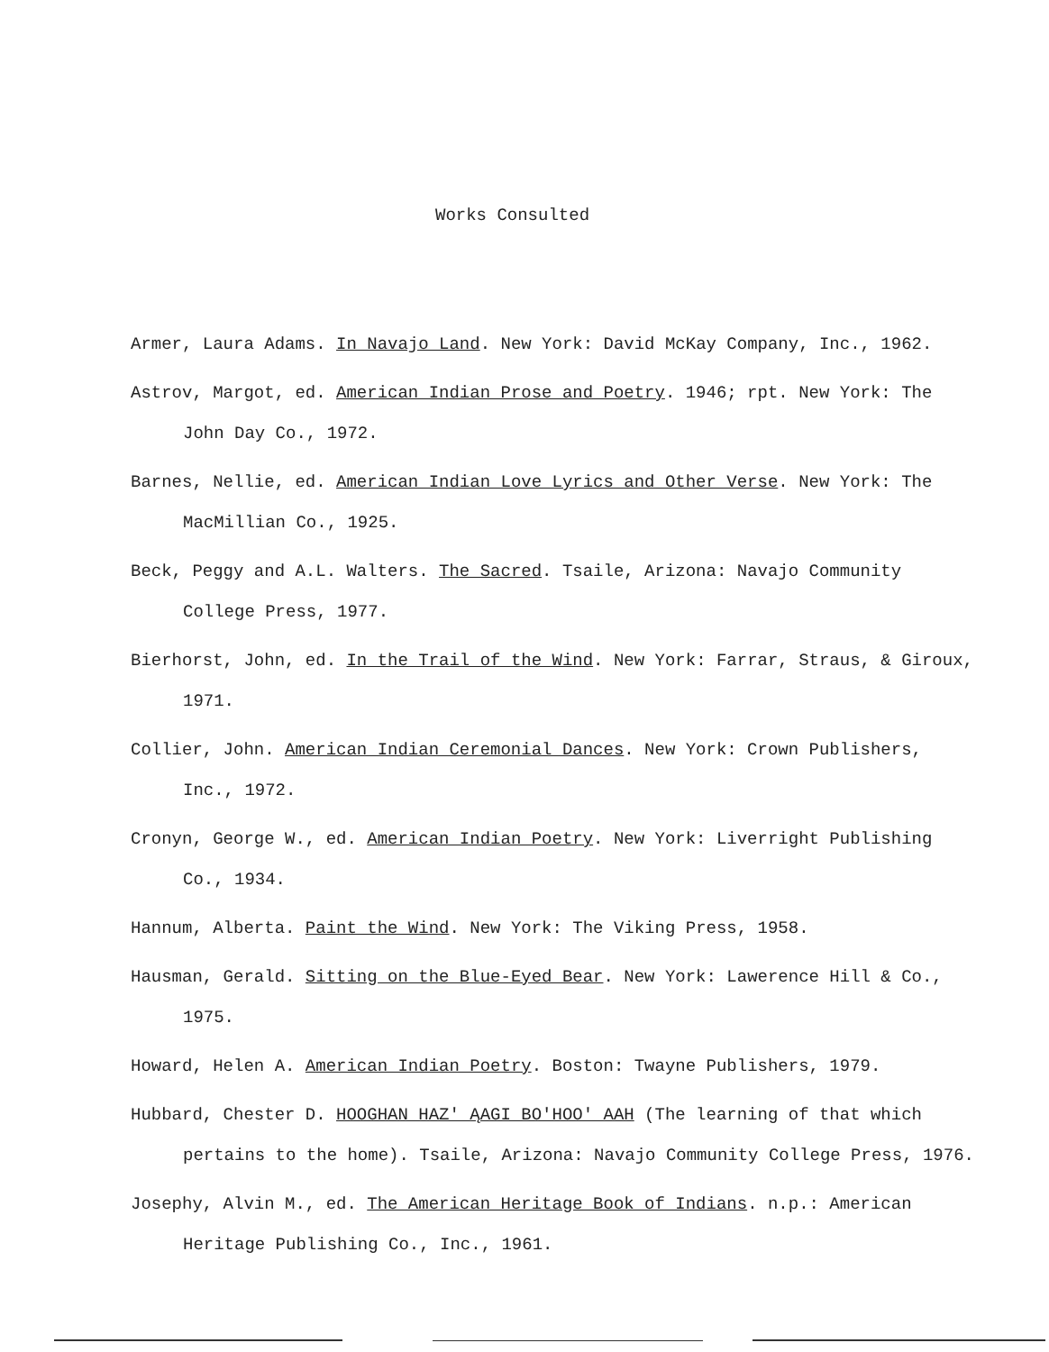Works Consulted
Armer, Laura Adams. In Navajo Land. New York: David McKay Company, Inc., 1962.
Astrov, Margot, ed. American Indian Prose and Poetry. 1946; rpt. New York: The John Day Co., 1972.
Barnes, Nellie, ed. American Indian Love Lyrics and Other Verse. New York: The MacMillian Co., 1925.
Beck, Peggy and A.L. Walters. The Sacred. Tsaile, Arizona: Navajo Community College Press, 1977.
Bierhorst, John, ed. In the Trail of the Wind. New York: Farrar, Straus, & Giroux, 1971.
Collier, John. American Indian Ceremonial Dances. New York: Crown Publishers, Inc., 1972.
Cronyn, George W., ed. American Indian Poetry. New York: Liverright Publishing Co., 1934.
Hannum, Alberta. Paint the Wind. New York: The Viking Press, 1958.
Hausman, Gerald. Sitting on the Blue-Eyed Bear. New York: Lawerence Hill & Co., 1975.
Howard, Helen A. American Indian Poetry. Boston: Twayne Publishers, 1979.
Hubbard, Chester D. HOOGHAN HAZ' ĄAGI BO'HOO' AAH (The learning of that which pertains to the home). Tsaile, Arizona: Navajo Community College Press, 1976.
Josephy, Alvin M., ed. The American Heritage Book of Indians. n.p.: American Heritage Publishing Co., Inc., 1961.